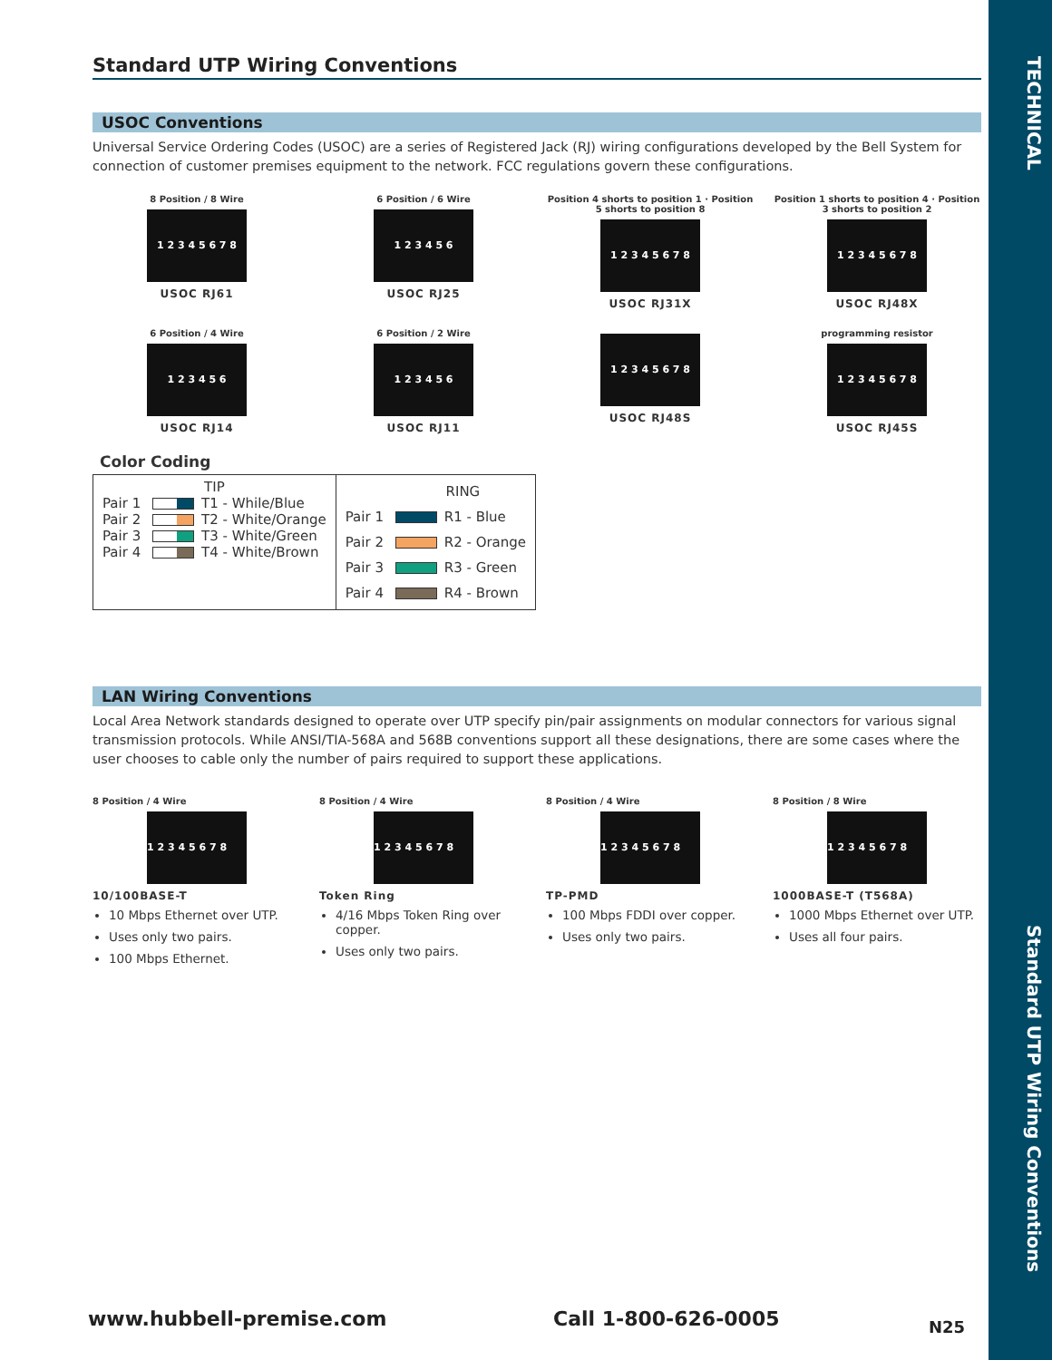TECHNICAL
Standard UTP Wiring Conventions
Standard UTP Wiring Conventions
USOC Conventions
Universal Service Ordering Codes (USOC) are a series of Registered Jack (RJ) wiring configurations developed by the Bell System for connection of customer premises equipment to the network. FCC regulations govern these configurations.
8 Position / 8 Wire
1 2 3 4 5 6 7 8
USOC RJ61
6 Position / 6 Wire
1 2 3 4 5 6
USOC RJ25
Position 4 shorts to position 1 · Position 5 shorts to position 8
1 2 3 4 5 6 7 8
USOC RJ31X
Position 1 shorts to position 4 · Position 3 shorts to position 2
1 2 3 4 5 6 7 8
USOC RJ48X
6 Position / 4 Wire
1 2 3 4 5 6
USOC RJ14
6 Position / 2 Wire
1 2 3 4 5 6
USOC RJ11
1 2 3 4 5 6 7 8
USOC RJ48S
programming resistor
1 2 3 4 5 6 7 8
USOC RJ45S
Color Coding
| TIP Pair 1 T1 - While/Blue Pair 2 T2 - White/Orange Pair 3 T3 - White/Green Pair 4 T4 - White/Brown | RING Pair 1 R1 - Blue Pair 2 R2 - Orange Pair 3 R3 - Green Pair 4 R4 - Brown |
LAN Wiring Conventions
Local Area Network standards designed to operate over UTP specify pin/pair assignments on modular connectors for various signal transmission protocols. While ANSI/TIA-568A and 568B conventions support all these designations, there are some cases where the user chooses to cable only the number of pairs required to support these applications.
8 Position / 4 Wire
1 2 3 4 5 6 7 8
10/100BASE-T
10 Mbps Ethernet over UTP.
Uses only two pairs.
100 Mbps Ethernet.
8 Position / 4 Wire
1 2 3 4 5 6 7 8
Token Ring
4/16 Mbps Token Ring over copper.
Uses only two pairs.
8 Position / 4 Wire
1 2 3 4 5 6 7 8
TP-PMD
100 Mbps FDDI over copper.
Uses only two pairs.
8 Position / 8 Wire
1 2 3 4 5 6 7 8
1000BASE-T (T568A)
1000 Mbps Ethernet over UTP.
Uses all four pairs.
www.hubbell-premise.com Call 1-800-626-0005 N25